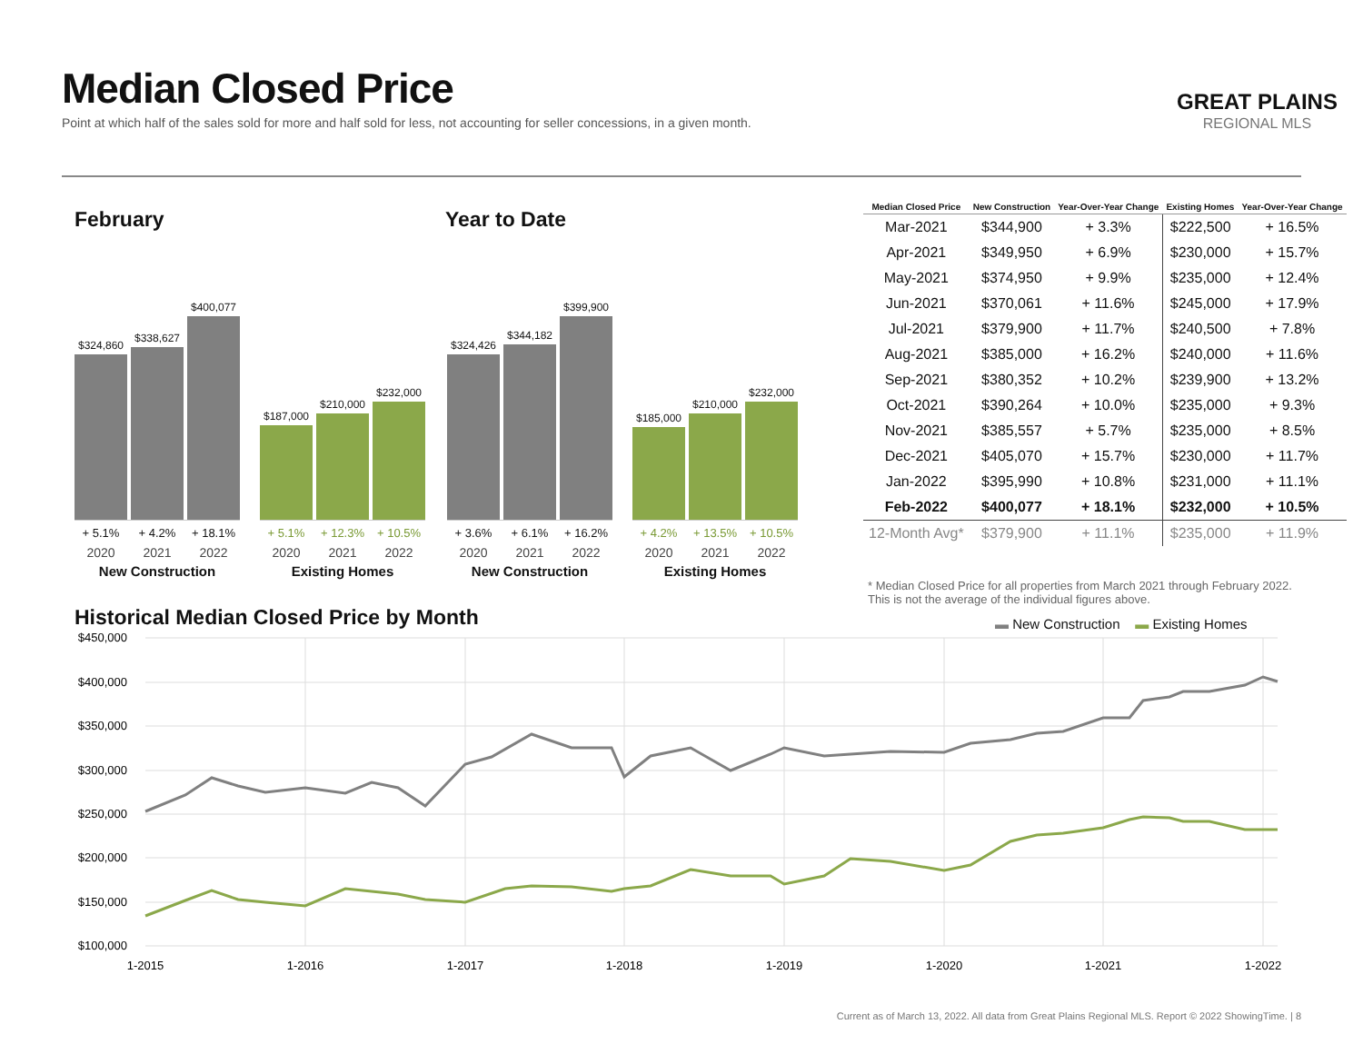Median Closed Price
Point at which half of the sales sold for more and half sold for less, not accounting for seller concessions, in a given month.
GREAT PLAINS
REGIONAL MLS
February Year to Date
$324,860
$338,627
$400,077
+ 5.1% + 4.2% + 18.1%
2020 2021 2022
New Construction
$187,000
$210,000
$232,000
+ 5.1% + 12.3% + 10.5%
2020 2021 2022
Existing Homes
$324,426
$344,182
$399,900
+ 3.6% + 6.1% + 16.2%
2020 2021 2022
New Construction
$185,000
$210,000
$232,000
+ 4.2% + 13.5% + 10.5%
2020 2021 2022
Existing Homes
| Median Closed Price | New Construction | Year-Over-Year Change | Existing Homes | Year-Over-Year Change |
| --- | --- | --- | --- | --- |
| Mar-2021 | $344,900 | + 3.3% | $222,500 | + 16.5% |
| Apr-2021 | $349,950 | + 6.9% | $230,000 | + 15.7% |
| May-2021 | $374,950 | + 9.9% | $235,000 | + 12.4% |
| Jun-2021 | $370,061 | + 11.6% | $245,000 | + 17.9% |
| Jul-2021 | $379,900 | + 11.7% | $240,500 | + 7.8% |
| Aug-2021 | $385,000 | + 16.2% | $240,000 | + 11.6% |
| Sep-2021 | $380,352 | + 10.2% | $239,900 | + 13.2% |
| Oct-2021 | $390,264 | + 10.0% | $235,000 | + 9.3% |
| Nov-2021 | $385,557 | + 5.7% | $235,000 | + 8.5% |
| Dec-2021 | $405,070 | + 15.7% | $230,000 | + 11.7% |
| Jan-2022 | $395,990 | + 10.8% | $231,000 | + 11.1% |
| Feb-2022 | $400,077 | + 18.1% | $232,000 | + 10.5% |
| 12-Month Avg* | $379,900 | + 11.1% | $235,000 | + 11.9% |
* Median Closed Price for all properties from March 2021 through February 2022. This is not the average of the individual figures above.
Historical Median Closed Price by Month
▬ New Construction ▬ Existing Homes
$450,000
$400,000
$350,000
$300,000
$250,000
$200,000
$150,000
$100,000
1-2015
1-2016
1-2017
1-2018
1-2019
1-2020
1-2021
1-2022
Current as of March 13, 2022. All data from Great Plains Regional MLS. Report © 2022 ShowingTime. | 8